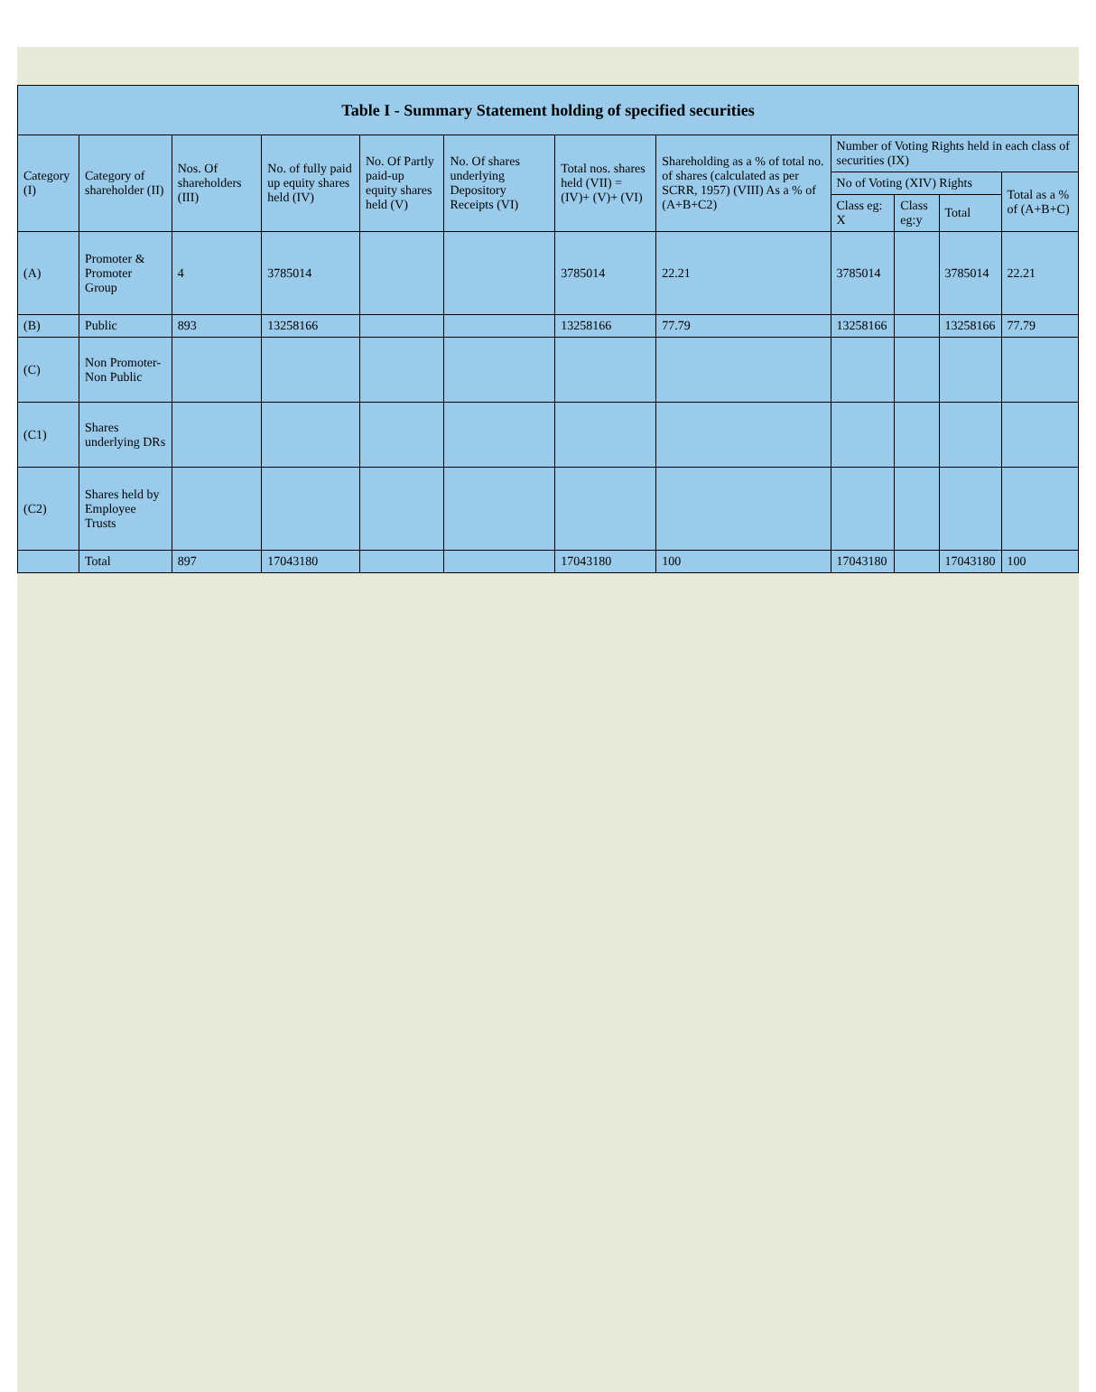| Table I - Summary Statement holding of specified securities | | | | | | | | | | | |
| --- | --- | --- | --- | --- | --- | --- | --- | --- | --- | --- | --- |
| Category (I) | Category of shareholder (II) | Nos. Of shareholders (III) | No. of fully paid up equity shares held (IV) | No. Of Partly paid-up equity shares held (V) | No. Of shares underlying Depository Receipts (VI) | Total nos. shares held (VII) = (IV)+ (V)+ (VI) | Shareholding as a % of total no. of shares (calculated as per SCRR, 1957) (VIII) As a % of (A+B+C2) | Number of Voting Rights held in each class of securities (IX) | | | |
| | | | | | | | | No of Voting (XIV) Rights | | | Total as a % of (A+B+C) |
| | | | | | | | | Class eg: X | Class eg:y | Total | |
| (A) | Promoter & Promoter Group | 4 | 3785014 | | | 3785014 | 22.21 | 3785014 | | 3785014 | 22.21 |
| (B) | Public | 893 | 13258166 | | | 13258166 | 77.79 | 13258166 | | 13258166 | 77.79 |
| (C) | Non Promoter- Non Public | | | | | | | | | | |
| (C1) | Shares underlying DRs | | | | | | | | | | |
| (C2) | Shares held by Employee Trusts | | | | | | | | | | |
| | Total | 897 | 17043180 | | | 17043180 | 100 | 17043180 | | 17043180 | 100 |